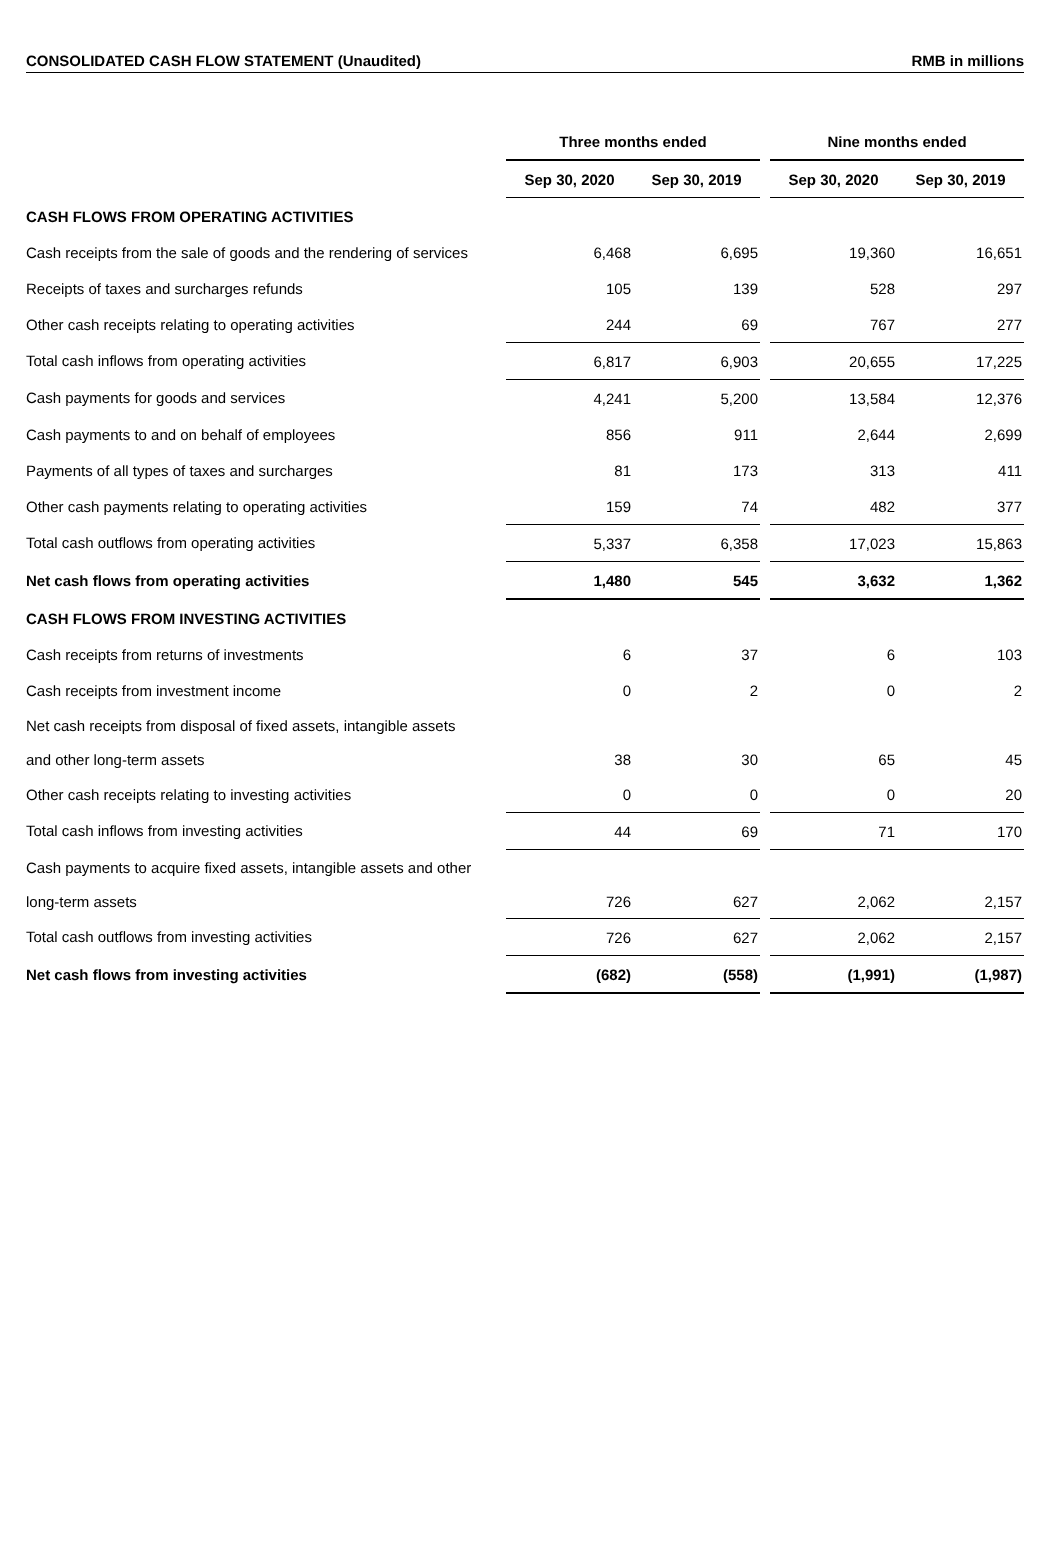CONSOLIDATED CASH FLOW STATEMENT (Unaudited) RMB in millions
| | Three months ended | | | Nine months ended | |
| --- | --- | --- | --- | --- | --- |
| | Sep 30, 2020 | Sep 30, 2019 | | Sep 30, 2020 | Sep 30, 2019 |
| CASH FLOWS FROM OPERATING ACTIVITIES | | | | | |
| Cash receipts from the sale of goods and the rendering of services | 6,468 | 6,695 | | 19,360 | 16,651 |
| Receipts of taxes and surcharges refunds | 105 | 139 | | 528 | 297 |
| Other cash receipts relating to operating activities | 244 | 69 | | 767 | 277 |
| Total cash inflows from operating activities | 6,817 | 6,903 | | 20,655 | 17,225 |
| Cash payments for goods and services | 4,241 | 5,200 | | 13,584 | 12,376 |
| Cash payments to and on behalf of employees | 856 | 911 | | 2,644 | 2,699 |
| Payments of all types of taxes and surcharges | 81 | 173 | | 313 | 411 |
| Other cash payments relating to operating activities | 159 | 74 | | 482 | 377 |
| Total cash outflows from operating activities | 5,337 | 6,358 | | 17,023 | 15,863 |
| Net cash flows from operating activities | 1,480 | 545 | | 3,632 | 1,362 |
| CASH FLOWS FROM INVESTING ACTIVITIES | | | | | |
| Cash receipts from returns of investments | 6 | 37 | | 6 | 103 |
| Cash receipts from investment income | 0 | 2 | | 0 | 2 |
| Net cash receipts from disposal of fixed assets, intangible assets and other long-term assets | 38 | 30 | | 65 | 45 |
| Other cash receipts relating to investing activities | 0 | 0 | | 0 | 20 |
| Total cash inflows from investing activities | 44 | 69 | | 71 | 170 |
| Cash payments to acquire fixed assets, intangible assets and other long-term assets | 726 | 627 | | 2,062 | 2,157 |
| Total cash outflows from investing activities | 726 | 627 | | 2,062 | 2,157 |
| Net cash flows from investing activities | (682) | (558) | | (1,991) | (1,987) |